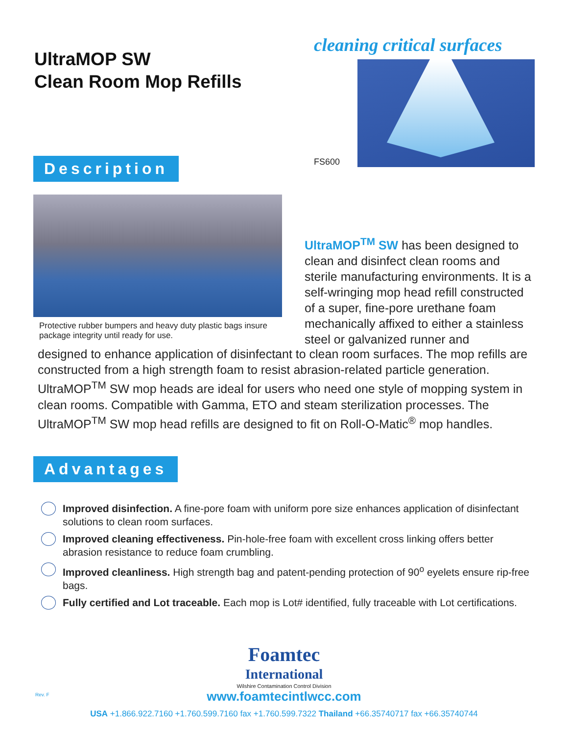UltraMOP SW
Clean Room Mop Refills
cleaning critical surfaces
FS600
Description
Protective rubber bumpers and heavy duty plastic bags insure package integrity until ready for use.
UltraMOP<sup>TM</sup> SW has been designed to clean and disinfect clean rooms and sterile manufacturing environments. It is a self-wringing mop head refill constructed of a super, fine-pore urethane foam mechanically affixed to either a stainless steel or galvanized runner and
designed to enhance application of disinfectant to clean room surfaces. The mop refills are constructed from a high strength foam to resist abrasion-related particle generation. UltraMOP<sup>TM</sup> SW mop heads are ideal for users who need one style of mopping system in clean rooms. Compatible with Gamma, ETO and steam sterilization processes. The UltraMOP<sup>TM</sup> SW mop head refills are designed to fit on Roll-O-Matic<sup>®</sup> mop handles.
Advantages
Improved disinfection. A fine-pore foam with uniform pore size enhances application of disinfectant solutions to clean room surfaces.
Improved cleaning effectiveness. Pin-hole-free foam with excellent cross linking offers better abrasion resistance to reduce foam crumbling.
Improved cleanliness. High strength bag and patent-pending protection of 90<sup>o</sup> eyelets ensure rip-free bags.
Fully certified and Lot traceable. Each mop is Lot# identified, fully traceable with Lot certifications.
Foamtec
International
Wilshire Contamination Control Division
www.foamtecintlwcc.com
USA +1.866.922.7160 +1.760.599.7160 fax +1.760.599.7322 Thailand +66.35740717 fax +66.35740744
Rev. F